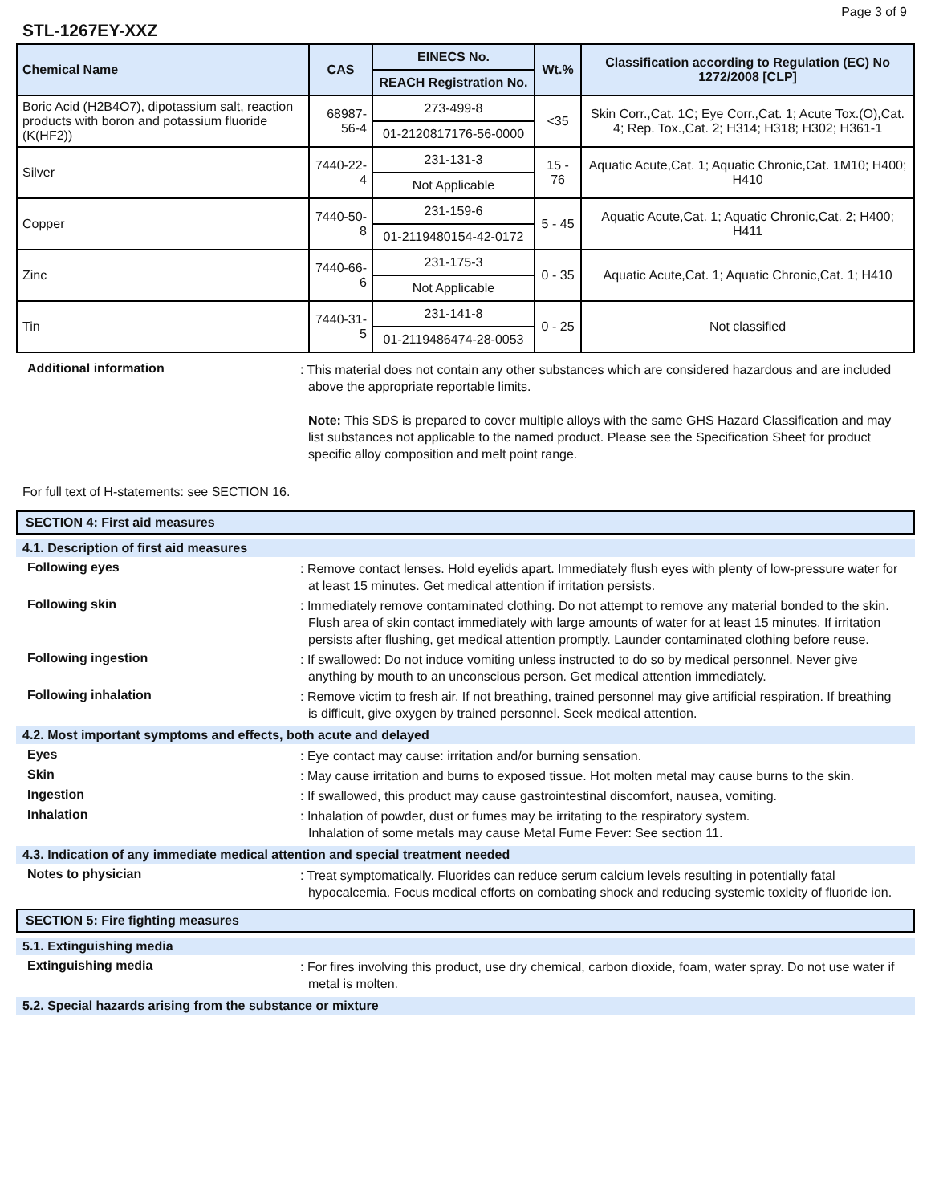Page 3 of 9
STL-1267EY-XXZ
| Chemical Name | CAS | EINECS No. REACH Registration No. | Wt.% | Classification according to Regulation (EC) No 1272/2008 [CLP] |
| --- | --- | --- | --- | --- |
| Boric Acid (H2B4O7), dipotassium salt, reaction products with boron and potassium fluoride (K(HF2)) | 68987-56-4 | 273-499-8 01-2120817176-56-0000 | <35 | Skin Corr.,Cat. 1C; Eye Corr.,Cat. 1; Acute Tox.(O),Cat. 4; Rep. Tox.,Cat. 2; H314; H318; H302; H361-1 |
| Silver | 7440-22-4 | 231-131-3 Not Applicable | 15 - 76 | Aquatic Acute,Cat. 1; Aquatic Chronic,Cat. 1M10; H400; H410 |
| Copper | 7440-50-8 | 231-159-6 01-2119480154-42-0172 | 5 - 45 | Aquatic Acute,Cat. 1; Aquatic Chronic,Cat. 2; H400; H411 |
| Zinc | 7440-66-6 | 231-175-3 Not Applicable | 0 - 35 | Aquatic Acute,Cat. 1; Aquatic Chronic,Cat. 1; H410 |
| Tin | 7440-31-5 | 231-141-8 01-2119486474-28-0053 | 0 - 25 | Not classified |
Additional information
: This material does not contain any other substances which are considered hazardous and are included above the appropriate reportable limits.
Note: This SDS is prepared to cover multiple alloys with the same GHS Hazard Classification and may list substances not applicable to the named product. Please see the Specification Sheet for product specific alloy composition and melt point range.
For full text of H-statements: see SECTION 16.
SECTION 4: First aid measures
4.1. Description of first aid measures
Following eyes
: Remove contact lenses. Hold eyelids apart. Immediately flush eyes with plenty of low-pressure water for at least 15 minutes. Get medical attention if irritation persists.
Following skin
: Immediately remove contaminated clothing. Do not attempt to remove any material bonded to the skin. Flush area of skin contact immediately with large amounts of water for at least 15 minutes. If irritation persists after flushing, get medical attention promptly. Launder contaminated clothing before reuse.
Following ingestion
: If swallowed: Do not induce vomiting unless instructed to do so by medical personnel. Never give anything by mouth to an unconscious person. Get medical attention immediately.
Following inhalation
: Remove victim to fresh air. If not breathing, trained personnel may give artificial respiration. If breathing is difficult, give oxygen by trained personnel. Seek medical attention.
4.2. Most important symptoms and effects, both acute and delayed
Eyes
: Eye contact may cause: irritation and/or burning sensation.
Skin
: May cause irritation and burns to exposed tissue. Hot molten metal may cause burns to the skin.
Ingestion
: If swallowed, this product may cause gastrointestinal discomfort, nausea, vomiting.
Inhalation
: Inhalation of powder, dust or fumes may be irritating to the respiratory system.
Inhalation of some metals may cause Metal Fume Fever: See section 11.
4.3. Indication of any immediate medical attention and special treatment needed
Notes to physician
: Treat symptomatically. Fluorides can reduce serum calcium levels resulting in potentially fatal hypocalcemia. Focus medical efforts on combating shock and reducing systemic toxicity of fluoride ion.
SECTION 5: Fire fighting measures
5.1. Extinguishing media
Extinguishing media
: For fires involving this product, use dry chemical, carbon dioxide, foam, water spray. Do not use water if metal is molten.
5.2. Special hazards arising from the substance or mixture